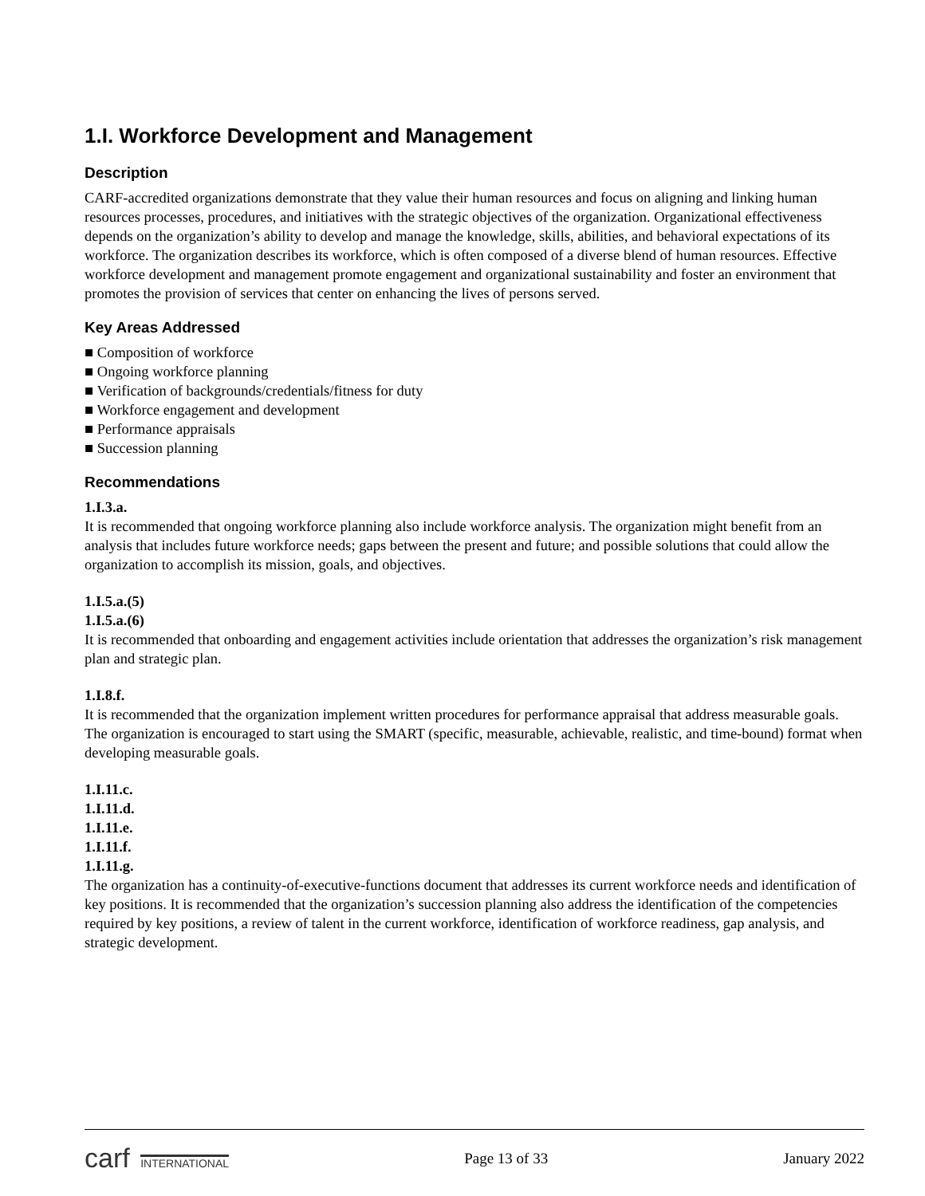1.I. Workforce Development and Management
Description
CARF-accredited organizations demonstrate that they value their human resources and focus on aligning and linking human resources processes, procedures, and initiatives with the strategic objectives of the organization. Organizational effectiveness depends on the organization’s ability to develop and manage the knowledge, skills, abilities, and behavioral expectations of its workforce. The organization describes its workforce, which is often composed of a diverse blend of human resources. Effective workforce development and management promote engagement and organizational sustainability and foster an environment that promotes the provision of services that center on enhancing the lives of persons served.
Key Areas Addressed
■ Composition of workforce
■ Ongoing workforce planning
■ Verification of backgrounds/credentials/fitness for duty
■ Workforce engagement and development
■ Performance appraisals
■ Succession planning
Recommendations
1.I.3.a.
It is recommended that ongoing workforce planning also include workforce analysis. The organization might benefit from an analysis that includes future workforce needs; gaps between the present and future; and possible solutions that could allow the organization to accomplish its mission, goals, and objectives.
1.I.5.a.(5)
1.I.5.a.(6)
It is recommended that onboarding and engagement activities include orientation that addresses the organization’s risk management plan and strategic plan.
1.I.8.f.
It is recommended that the organization implement written procedures for performance appraisal that address measurable goals. The organization is encouraged to start using the SMART (specific, measurable, achievable, realistic, and time-bound) format when developing measurable goals.
1.I.11.c.
1.I.11.d.
1.I.11.e.
1.I.11.f.
1.I.11.g.
The organization has a continuity-of-executive-functions document that addresses its current workforce needs and identification of key positions. It is recommended that the organization’s succession planning also address the identification of the competencies required by key positions, a review of talent in the current workforce, identification of workforce readiness, gap analysis, and strategic development.
carf INTERNATIONAL
Page 13 of 33 January 2022